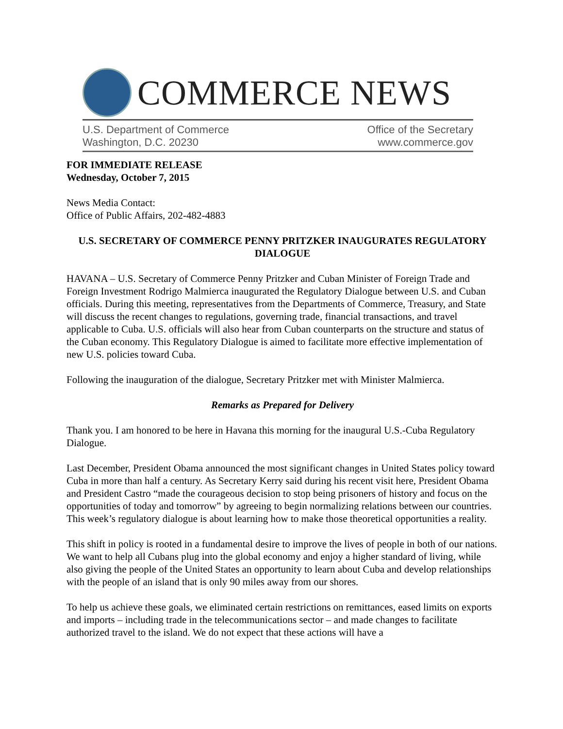COMMERCE NEWS
U.S. Department of Commerce
Washington, D.C. 20230
Office of the Secretary
www.commerce.gov
FOR IMMEDIATE RELEASE
Wednesday, October 7, 2015
News Media Contact:
Office of Public Affairs, 202-482-4883
U.S. SECRETARY OF COMMERCE PENNY PRITZKER INAUGURATES REGULATORY DIALOGUE
HAVANA – U.S. Secretary of Commerce Penny Pritzker and Cuban Minister of Foreign Trade and Foreign Investment Rodrigo Malmierca inaugurated the Regulatory Dialogue between U.S. and Cuban officials. During this meeting, representatives from the Departments of Commerce, Treasury, and State will discuss the recent changes to regulations, governing trade, financial transactions, and travel applicable to Cuba. U.S. officials will also hear from Cuban counterparts on the structure and status of the Cuban economy. This Regulatory Dialogue is aimed to facilitate more effective implementation of new U.S. policies toward Cuba.
Following the inauguration of the dialogue, Secretary Pritzker met with Minister Malmierca.
Remarks as Prepared for Delivery
Thank you. I am honored to be here in Havana this morning for the inaugural U.S.-Cuba Regulatory Dialogue.
Last December, President Obama announced the most significant changes in United States policy toward Cuba in more than half a century. As Secretary Kerry said during his recent visit here, President Obama and President Castro “made the courageous decision to stop being prisoners of history and focus on the opportunities of today and tomorrow” by agreeing to begin normalizing relations between our countries. This week’s regulatory dialogue is about learning how to make those theoretical opportunities a reality.
This shift in policy is rooted in a fundamental desire to improve the lives of people in both of our nations. We want to help all Cubans plug into the global economy and enjoy a higher standard of living, while also giving the people of the United States an opportunity to learn about Cuba and develop relationships with the people of an island that is only 90 miles away from our shores.
To help us achieve these goals, we eliminated certain restrictions on remittances, eased limits on exports and imports – including trade in the telecommunications sector – and made changes to facilitate authorized travel to the island. We do not expect that these actions will have a